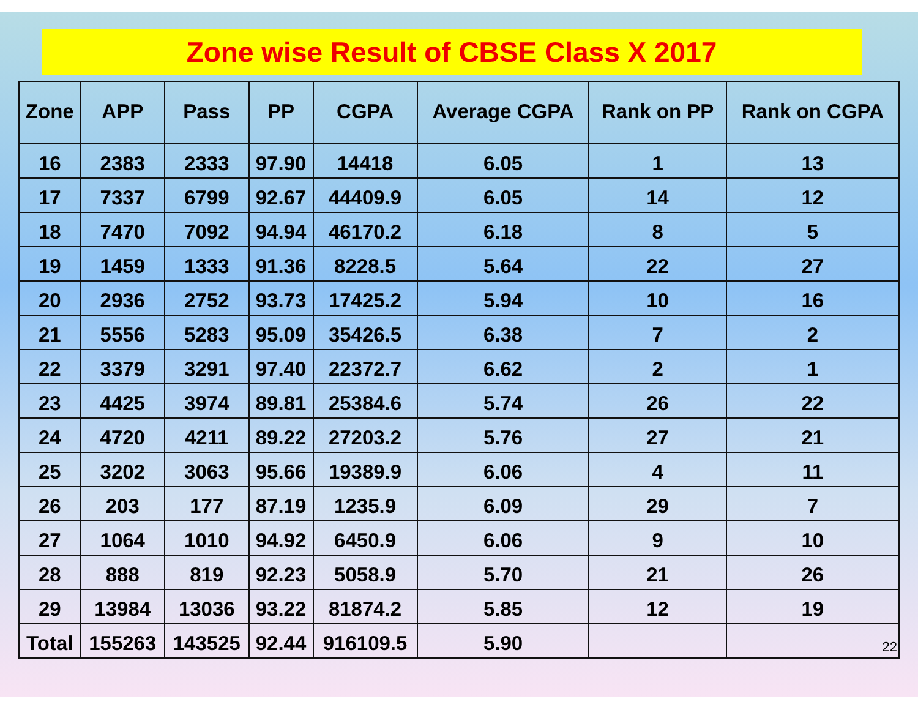Zone wise Result of CBSE Class X 2017
| Zone | APP | Pass | PP | CGPA | Average CGPA | Rank on PP | Rank on CGPA |
| --- | --- | --- | --- | --- | --- | --- | --- |
| 16 | 2383 | 2333 | 97.90 | 14418 | 6.05 | 1 | 13 |
| 17 | 7337 | 6799 | 92.67 | 44409.9 | 6.05 | 14 | 12 |
| 18 | 7470 | 7092 | 94.94 | 46170.2 | 6.18 | 8 | 5 |
| 19 | 1459 | 1333 | 91.36 | 8228.5 | 5.64 | 22 | 27 |
| 20 | 2936 | 2752 | 93.73 | 17425.2 | 5.94 | 10 | 16 |
| 21 | 5556 | 5283 | 95.09 | 35426.5 | 6.38 | 7 | 2 |
| 22 | 3379 | 3291 | 97.40 | 22372.7 | 6.62 | 2 | 1 |
| 23 | 4425 | 3974 | 89.81 | 25384.6 | 5.74 | 26 | 22 |
| 24 | 4720 | 4211 | 89.22 | 27203.2 | 5.76 | 27 | 21 |
| 25 | 3202 | 3063 | 95.66 | 19389.9 | 6.06 | 4 | 11 |
| 26 | 203 | 177 | 87.19 | 1235.9 | 6.09 | 29 | 7 |
| 27 | 1064 | 1010 | 94.92 | 6450.9 | 6.06 | 9 | 10 |
| 28 | 888 | 819 | 92.23 | 5058.9 | 5.70 | 21 | 26 |
| 29 | 13984 | 13036 | 93.22 | 81874.2 | 5.85 | 12 | 19 |
| Total | 155263 | 143525 | 92.44 | 916109.5 | 5.90 | | 22 |